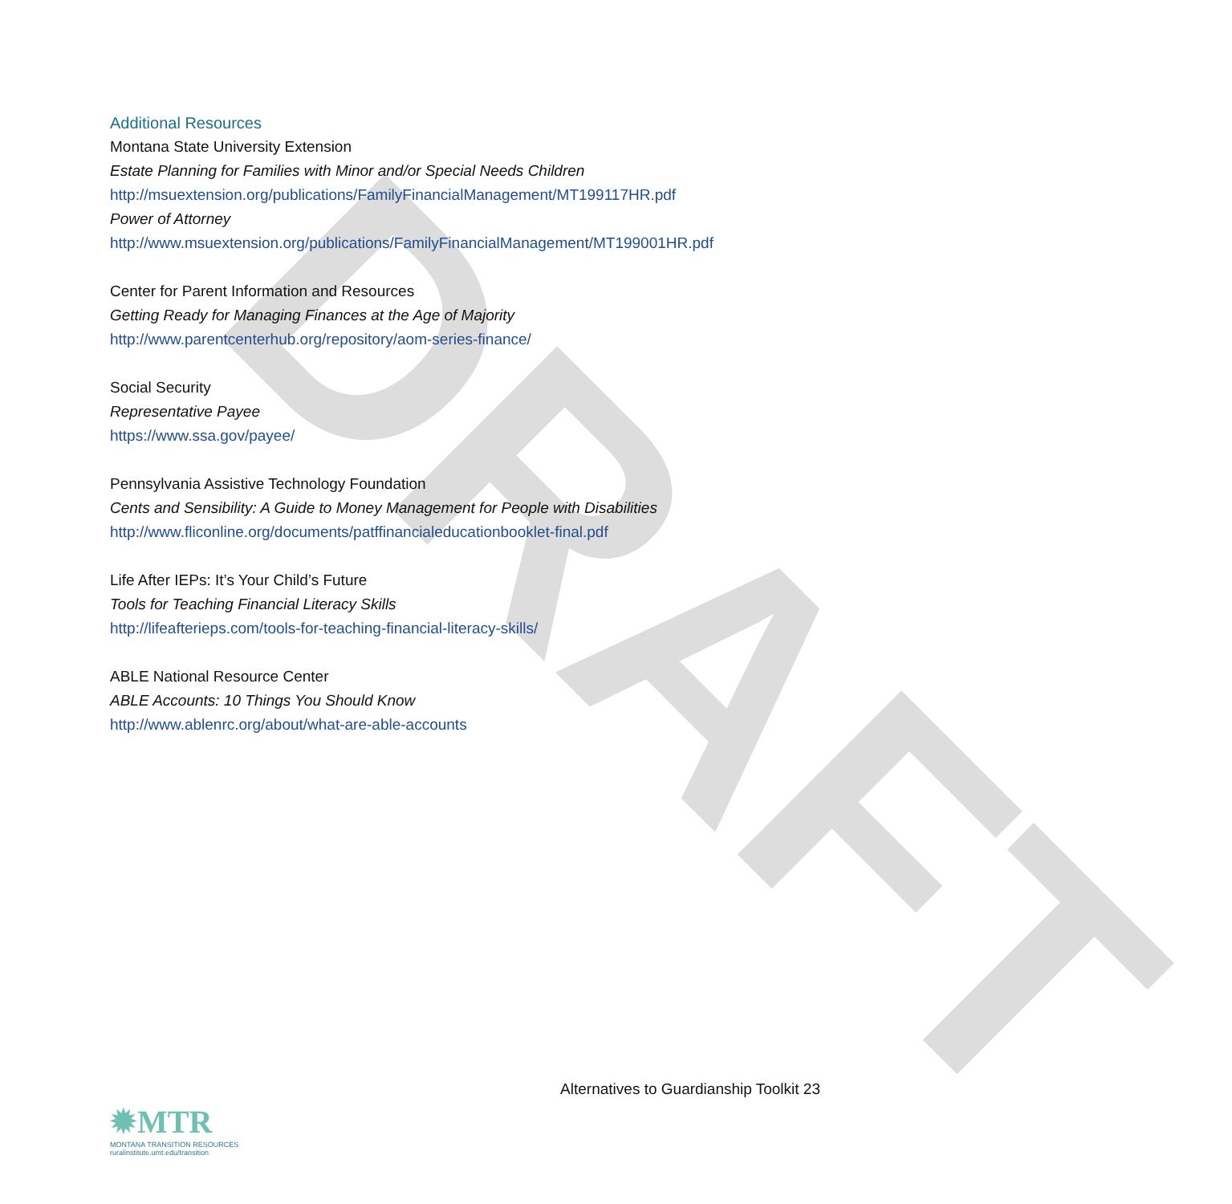DRAFT
Additional Resources
Montana State University Extension
Estate Planning for Families with Minor and/or Special Needs Children
http://msuextension.org/publications/FamilyFinancialManagement/MT199117HR.pdf
Power of Attorney
http://www.msuextension.org/publications/FamilyFinancialManagement/MT199001HR.pdf
Center for Parent Information and Resources
Getting Ready for Managing Finances at the Age of Majority
http://www.parentcenterhub.org/repository/aom-series-finance/
Social Security
Representative Payee
https://www.ssa.gov/payee/
Pennsylvania Assistive Technology Foundation
Cents and Sensibility: A Guide to Money Management for People with Disabilities
http://www.fliconline.org/documents/patffinancialeducationbooklet-final.pdf
Life After IEPs: It’s Your Child’s Future
Tools for Teaching Financial Literacy Skills
http://lifeafterieps.com/tools-for-teaching-financial-literacy-skills/
ABLE National Resource Center
ABLE Accounts: 10 Things You Should Know
http://www.ablenrc.org/about/what-are-able-accounts
Alternatives to Guardianship Toolkit 23
✹MTR
MONTANA TRANSITION RESOURCES
ruralinstitute.umt.edu/transition